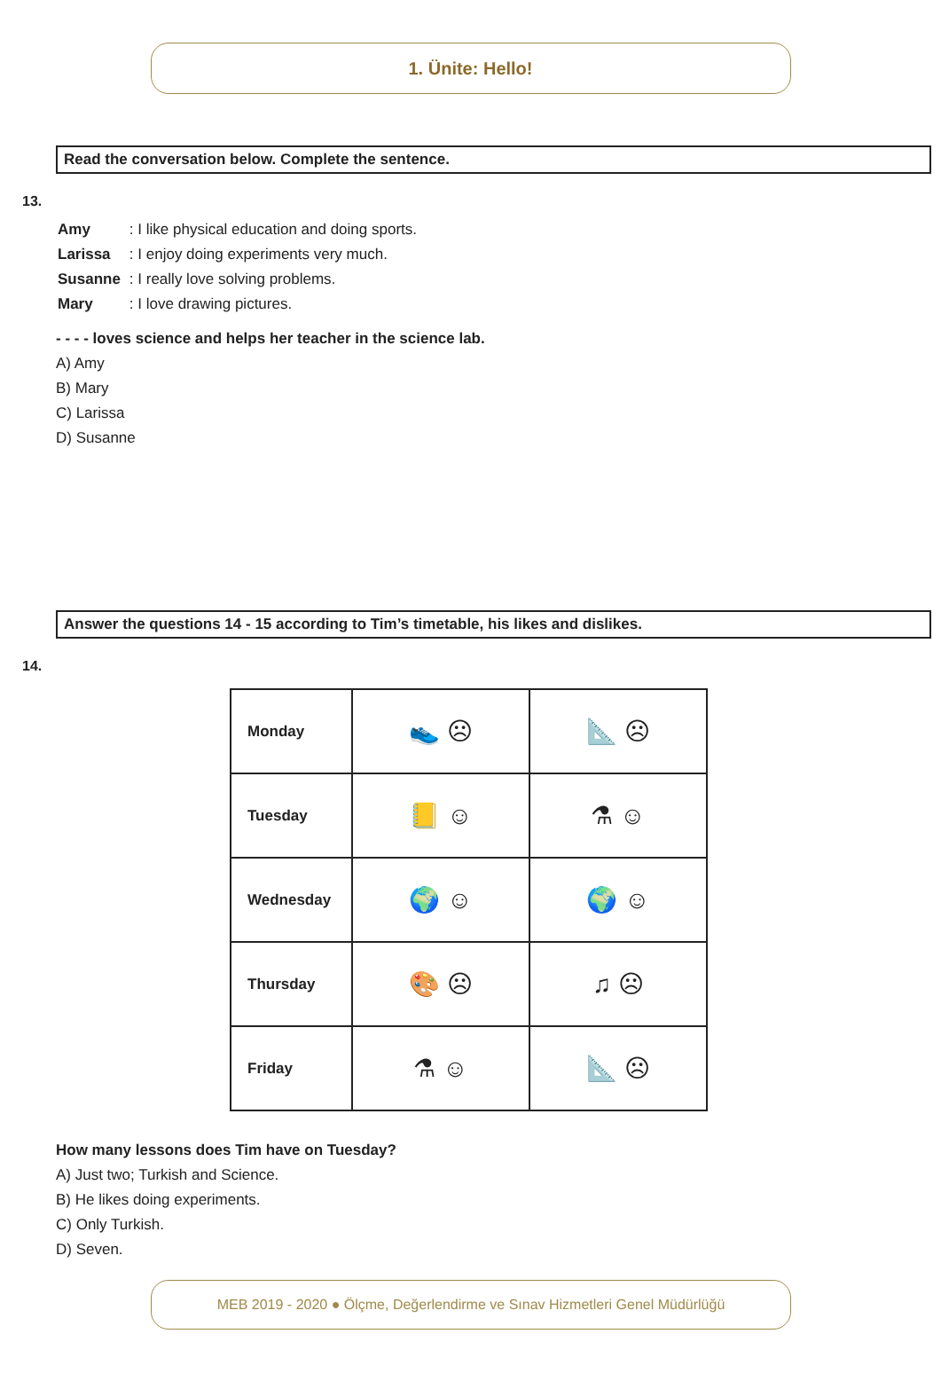1. Ünite: Hello!
Read the conversation below. Complete the sentence.
13.
| Amy | : I like physical education and doing sports. |
| Larissa | : I enjoy doing experiments very much. |
| Susanne | : I really love solving problems. |
| Mary | : I love drawing pictures. |
- - - - loves science and helps her teacher in the science lab.
A) Amy
B) Mary
C) Larissa
D) Susanne
Answer the questions 14 - 15 according to Tim’s timetable, his likes and dislikes.
14.
| Monday | 👟 ☹ | 📐 ☹ |
| Tuesday | 📒 ☺ | ⚗ ☺ |
| Wednesday | 🌍 ☺ | 🌍 ☺ |
| Thursday | 🎨 ☹ | ♫ ☹ |
| Friday | ⚗ ☺ | 📐 ☹ |
How many lessons does Tim have on Tuesday?
A) Just two; Turkish and Science.
B) He likes doing experiments.
C) Only Turkish.
D) Seven.
MEB 2019 - 2020 ● Ölçme, Değerlendirme ve Sınav Hizmetleri Genel Müdürlüğü